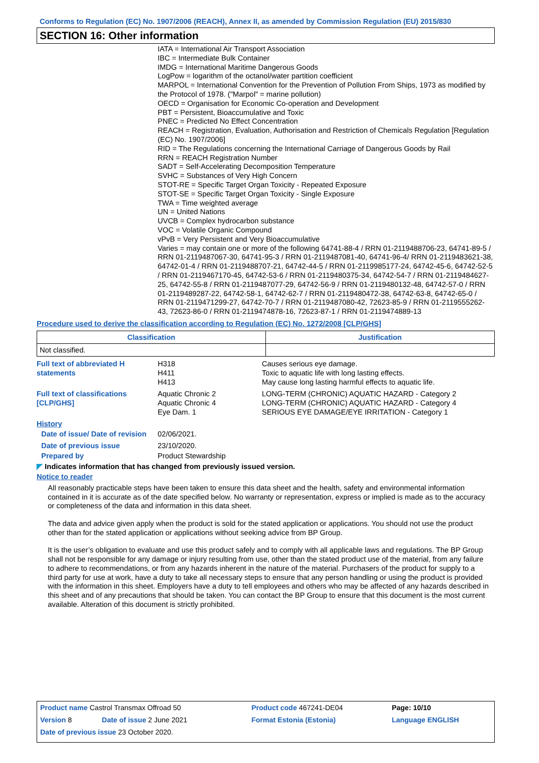Conforms to Regulation (EC) No. 1907/2006 (REACH), Annex II, as amended by Commission Regulation (EU) 2015/830
SECTION 16: Other information
IATA = International Air Transport Association
IBC = Intermediate Bulk Container
IMDG = International Maritime Dangerous Goods
LogPow = logarithm of the octanol/water partition coefficient
MARPOL = International Convention for the Prevention of Pollution From Ships, 1973 as modified by the Protocol of 1978. ("Marpol" = marine pollution)
OECD = Organisation for Economic Co-operation and Development
PBT = Persistent, Bioaccumulative and Toxic
PNEC = Predicted No Effect Concentration
REACH = Registration, Evaluation, Authorisation and Restriction of Chemicals Regulation [Regulation (EC) No. 1907/2006]
RID = The Regulations concerning the International Carriage of Dangerous Goods by Rail
RRN = REACH Registration Number
SADT = Self-Accelerating Decomposition Temperature
SVHC = Substances of Very High Concern
STOT-RE = Specific Target Organ Toxicity - Repeated Exposure
STOT-SE = Specific Target Organ Toxicity - Single Exposure
TWA = Time weighted average
UN = United Nations
UVCB = Complex hydrocarbon substance
VOC = Volatile Organic Compound
vPvB = Very Persistent and Very Bioaccumulative
Varies = may contain one or more of the following 64741-88-4 / RRN 01-2119488706-23, 64741-89-5 / RRN 01-2119487067-30, 64741-95-3 / RRN 01-2119487081-40, 64741-96-4/ RRN 01-2119483621-38, 64742-01-4 / RRN 01-2119488707-21, 64742-44-5 / RRN 01-2119985177-24, 64742-45-6, 64742-52-5 / RRN 01-2119467170-45, 64742-53-6 / RRN 01-2119480375-34, 64742-54-7 / RRN 01-2119484627-25, 64742-55-8 / RRN 01-2119487077-29, 64742-56-9 / RRN 01-2119480132-48, 64742-57-0 / RRN 01-2119489287-22, 64742-58-1, 64742-62-7 / RRN 01-2119480472-38, 64742-63-8, 64742-65-0 / RRN 01-2119471299-27, 64742-70-7 / RRN 01-2119487080-42, 72623-85-9 / RRN 01-2119555262-43, 72623-86-0 / RRN 01-2119474878-16, 72623-87-1 / RRN 01-2119474889-13
Procedure used to derive the classification according to Regulation (EC) No. 1272/2008 [CLP/GHS]
| Classification | Justification |
| --- | --- |
| Not classified. | |
| Full text of abbreviated H statements | H318 H411 H413 | Causes serious eye damage. Toxic to aquatic life with long lasting effects. May cause long lasting harmful effects to aquatic life. |
| Full text of classifications [CLP/GHS] | Aquatic Chronic 2 Aquatic Chronic 4 Eye Dam. 1 | LONG-TERM (CHRONIC) AQUATIC HAZARD - Category 2 LONG-TERM (CHRONIC) AQUATIC HAZARD - Category 4 SERIOUS EYE DAMAGE/EYE IRRITATION - Category 1 |
| History | | |
| Date of issue/ Date of revision | 02/06/2021. | |
| Date of previous issue | 23/10/2020. | |
| Prepared by | Product Stewardship | |
◤ Indicates information that has changed from previously issued version.
Notice to reader
All reasonably practicable steps have been taken to ensure this data sheet and the health, safety and environmental information contained in it is accurate as of the date specified below. No warranty or representation, express or implied is made as to the accuracy or completeness of the data and information in this data sheet.
The data and advice given apply when the product is sold for the stated application or applications. You should not use the product other than for the stated application or applications without seeking advice from BP Group.
It is the user’s obligation to evaluate and use this product safely and to comply with all applicable laws and regulations. The BP Group shall not be responsible for any damage or injury resulting from use, other than the stated product use of the material, from any failure to adhere to recommendations, or from any hazards inherent in the nature of the material. Purchasers of the product for supply to a third party for use at work, have a duty to take all necessary steps to ensure that any person handling or using the product is provided with the information in this sheet. Employers have a duty to tell employees and others who may be affected of any hazards described in this sheet and of any precautions that should be taken. You can contact the BP Group to ensure that this document is the most current available. Alteration of this document is strictly prohibited.
| Product name Castrol Transmax Offroad 50 | | Product code 467241-DE04 | Page: 10/10 |
| Version 8 | Date of issue 2 June 2021 | Format Estonia (Estonia) | Language ENGLISH |
| Date of previous issue 23 October 2020. | | | |